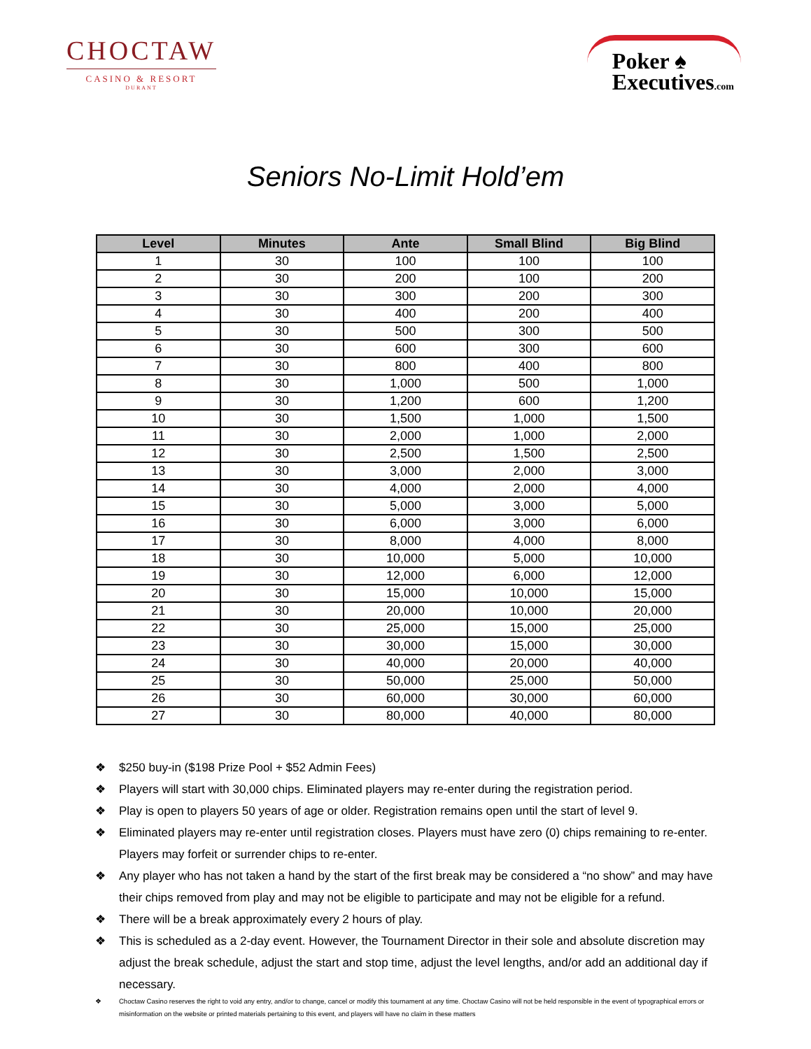CHOCTAW
CASINO & RESORT
DURANT
Poker ♠
Executives.com
Seniors No-Limit Hold’em
| Level | Minutes | Ante | Small Blind | Big Blind |
| --- | --- | --- | --- | --- |
| 1 | 30 | 100 | 100 | 100 |
| 2 | 30 | 200 | 100 | 200 |
| 3 | 30 | 300 | 200 | 300 |
| 4 | 30 | 400 | 200 | 400 |
| 5 | 30 | 500 | 300 | 500 |
| 6 | 30 | 600 | 300 | 600 |
| 7 | 30 | 800 | 400 | 800 |
| 8 | 30 | 1,000 | 500 | 1,000 |
| 9 | 30 | 1,200 | 600 | 1,200 |
| 10 | 30 | 1,500 | 1,000 | 1,500 |
| 11 | 30 | 2,000 | 1,000 | 2,000 |
| 12 | 30 | 2,500 | 1,500 | 2,500 |
| 13 | 30 | 3,000 | 2,000 | 3,000 |
| 14 | 30 | 4,000 | 2,000 | 4,000 |
| 15 | 30 | 5,000 | 3,000 | 5,000 |
| 16 | 30 | 6,000 | 3,000 | 6,000 |
| 17 | 30 | 8,000 | 4,000 | 8,000 |
| 18 | 30 | 10,000 | 5,000 | 10,000 |
| 19 | 30 | 12,000 | 6,000 | 12,000 |
| 20 | 30 | 15,000 | 10,000 | 15,000 |
| 21 | 30 | 20,000 | 10,000 | 20,000 |
| 22 | 30 | 25,000 | 15,000 | 25,000 |
| 23 | 30 | 30,000 | 15,000 | 30,000 |
| 24 | 30 | 40,000 | 20,000 | 40,000 |
| 25 | 30 | 50,000 | 25,000 | 50,000 |
| 26 | 30 | 60,000 | 30,000 | 60,000 |
| 27 | 30 | 80,000 | 40,000 | 80,000 |
❖ $250 buy-in ($198 Prize Pool + $52 Admin Fees)
❖ Players will start with 30,000 chips. Eliminated players may re-enter during the registration period.
❖ Play is open to players 50 years of age or older. Registration remains open until the start of level 9.
❖ Eliminated players may re-enter until registration closes. Players must have zero (0) chips remaining to re-enter. Players may forfeit or surrender chips to re-enter.
❖ Any player who has not taken a hand by the start of the first break may be considered a “no show” and may have their chips removed from play and may not be eligible to participate and may not be eligible for a refund.
❖ There will be a break approximately every 2 hours of play.
❖ This is scheduled as a 2-day event. However, the Tournament Director in their sole and absolute discretion may adjust the break schedule, adjust the start and stop time, adjust the level lengths, and/or add an additional day if necessary.
❖ Choctaw Casino reserves the right to void any entry, and/or to change, cancel or modify this tournament at any time. Choctaw Casino will not be held responsible in the event of typographical errors or misinformation on the website or printed materials pertaining to this event, and players will have no claim in these matters